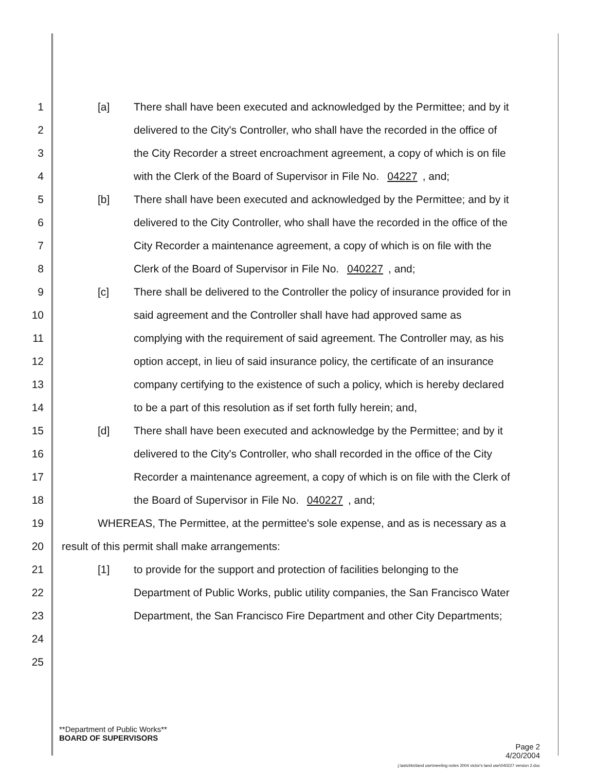1 [a] There shall have been executed and acknowledged by the Permittee; and by it
2 delivered to the City's Controller, who shall have the recorded in the office of
3 the City Recorder a street encroachment agreement, a copy of which is on file
4 with the Clerk of the Board of Supervisor in File No. 04227, and;
5 [b] There shall have been executed and acknowledged by the Permittee; and by it
6 delivered to the City Controller, who shall have the recorded in the office of the
7 City Recorder a maintenance agreement, a copy of which is on file with the
8 Clerk of the Board of Supervisor in File No. 040227, and;
9 [c] There shall be delivered to the Controller the policy of insurance provided for in
10 said agreement and the Controller shall have had approved same as
11 complying with the requirement of said agreement. The Controller may, as his
12 option accept, in lieu of said insurance policy, the certificate of an insurance
13 company certifying to the existence of such a policy, which is hereby declared
14 to be a part of this resolution as if set forth fully herein; and,
15 [d] There shall have been executed and acknowledge by the Permittee; and by it
16 delivered to the City's Controller, who shall recorded in the office of the City
17 Recorder a maintenance agreement, a copy of which is on file with the Clerk of
18 the Board of Supervisor in File No. 040227, and;
19 WHEREAS, The Permittee, at the permittee's sole expense, and as is necessary as a
20 result of this permit shall make arrangements:
21 [1] to provide for the support and protection of facilities belonging to the
22 Department of Public Works, public utility companies, the San Francisco Water
23 Department, the San Francisco Fire Department and other City Departments;
24
25
**Department of Public Works**
BOARD OF SUPERVISORS
Page 2
4/20/2004
j:\astclrks\land use\meeting notes 2004 victor's land use\040227 version 2.doc